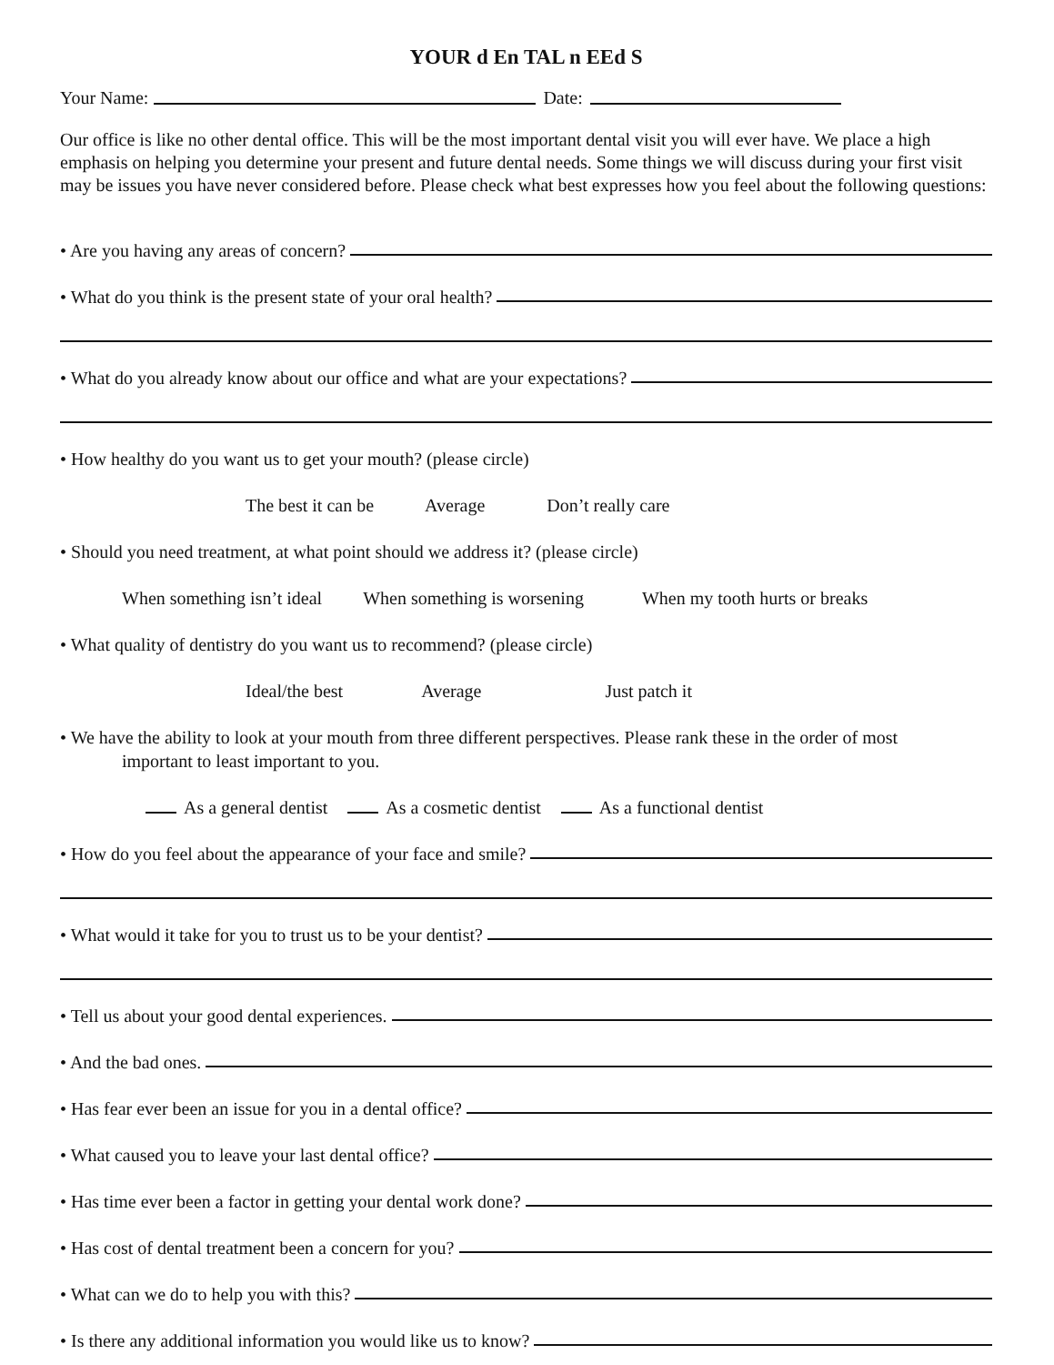YOUR d En TAL n EEd S
Your Name: Date:
Our office is like no other dental office. This will be the most important dental visit you will ever have. We place a high emphasis on helping you determine your present and future dental needs. Some things we will discuss during your first visit may be issues you have never considered before. Please check what best expresses how you feel about the following questions:
• Are you having any areas of concern?
• What do you think is the present state of your oral health?
• What do you already know about our office and what are your expectations?
• How healthy do you want us to get your mouth? (please circle)
The best it can be Average Don’t really care
• Should you need treatment, at what point should we address it? (please circle)
When something isn’t ideal When something is worsening When my tooth hurts or breaks
• What quality of dentistry do you want us to recommend? (please circle)
Ideal/the best Average Just patch it
• We have the ability to look at your mouth from three different perspectives. Please rank these in the order of most
important to least important to you.
As a general dentist As a cosmetic dentist As a functional dentist
• How do you feel about the appearance of your face and smile?
• What would it take for you to trust us to be your dentist?
• Tell us about your good dental experiences.
• And the bad ones.
• Has fear ever been an issue for you in a dental office?
• What caused you to leave your last dental office?
• Has time ever been a factor in getting your dental work done?
• Has cost of dental treatment been a concern for you?
• What can we do to help you with this?
• Is there any additional information you would like us to know?